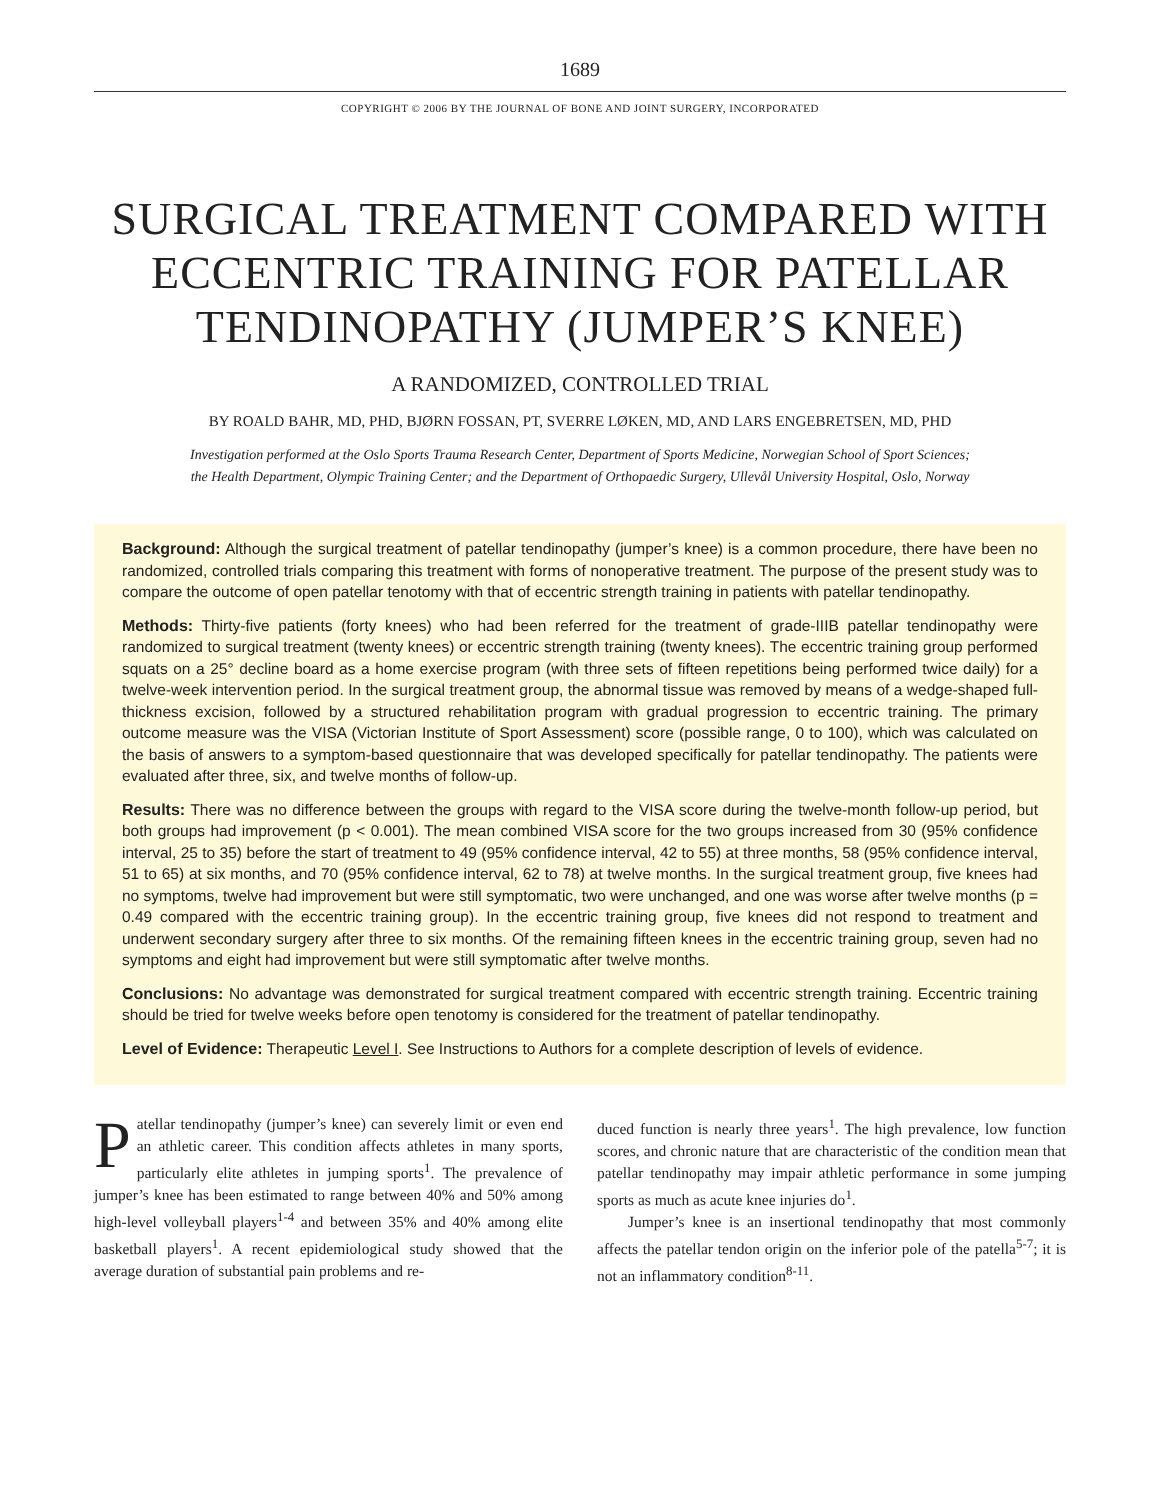1689
COPYRIGHT © 2006 BY THE JOURNAL OF BONE AND JOINT SURGERY, INCORPORATED
SURGICAL TREATMENT COMPARED WITH ECCENTRIC TRAINING FOR PATELLAR TENDINOPATHY (JUMPER’S KNEE)
A RANDOMIZED, CONTROLLED TRIAL
BY ROALD BAHR, MD, PHD, BJØRN FOSSAN, PT, SVERRE LØKEN, MD, AND LARS ENGEBRETSEN, MD, PHD
Investigation performed at the Oslo Sports Trauma Research Center, Department of Sports Medicine, Norwegian School of Sport Sciences;
the Health Department, Olympic Training Center; and the Department of Orthopaedic Surgery, Ullevål University Hospital, Oslo, Norway
Background: Although the surgical treatment of patellar tendinopathy (jumper’s knee) is a common procedure, there have been no randomized, controlled trials comparing this treatment with forms of nonoperative treatment. The purpose of the present study was to compare the outcome of open patellar tenotomy with that of eccentric strength training in patients with patellar tendinopathy.
Methods: Thirty-five patients (forty knees) who had been referred for the treatment of grade-IIIB patellar tendinopathy were randomized to surgical treatment (twenty knees) or eccentric strength training (twenty knees). The eccentric training group performed squats on a 25° decline board as a home exercise program (with three sets of fifteen repetitions being performed twice daily) for a twelve-week intervention period. In the surgical treatment group, the abnormal tissue was removed by means of a wedge-shaped full-thickness excision, followed by a structured rehabilitation program with gradual progression to eccentric training. The primary outcome measure was the VISA (Victorian Institute of Sport Assessment) score (possible range, 0 to 100), which was calculated on the basis of answers to a symptom-based questionnaire that was developed specifically for patellar tendinopathy. The patients were evaluated after three, six, and twelve months of follow-up.
Results: There was no difference between the groups with regard to the VISA score during the twelve-month follow-up period, but both groups had improvement (p < 0.001). The mean combined VISA score for the two groups increased from 30 (95% confidence interval, 25 to 35) before the start of treatment to 49 (95% confidence interval, 42 to 55) at three months, 58 (95% confidence interval, 51 to 65) at six months, and 70 (95% confidence interval, 62 to 78) at twelve months. In the surgical treatment group, five knees had no symptoms, twelve had improvement but were still symptomatic, two were unchanged, and one was worse after twelve months (p = 0.49 compared with the eccentric training group). In the eccentric training group, five knees did not respond to treatment and underwent secondary surgery after three to six months. Of the remaining fifteen knees in the eccentric training group, seven had no symptoms and eight had improvement but were still symptomatic after twelve months.
Conclusions: No advantage was demonstrated for surgical treatment compared with eccentric strength training. Eccentric training should be tried for twelve weeks before open tenotomy is considered for the treatment of patellar tendinopathy.
Level of Evidence: Therapeutic Level I. See Instructions to Authors for a complete description of levels of evidence.
Patellar tendinopathy (jumper’s knee) can severely limit or even end an athletic career. This condition affects athletes in many sports, particularly elite athletes in jumping sports<sup>1</sup>. The prevalence of jumper’s knee has been estimated to range between 40% and 50% among high-level volleyball players<sup>1-4</sup> and between 35% and 40% among elite basketball players<sup>1</sup>. A recent epidemiological study showed that the average duration of substantial pain problems and re-
duced function is nearly three years<sup>1</sup>. The high prevalence, low function scores, and chronic nature that are characteristic of the condition mean that patellar tendinopathy may impair athletic performance in some jumping sports as much as acute knee injuries do<sup>1</sup>.
Jumper’s knee is an insertional tendinopathy that most commonly affects the patellar tendon origin on the inferior pole of the patella<sup>5-7</sup>; it is not an inflammatory condition<sup>8-11</sup>.